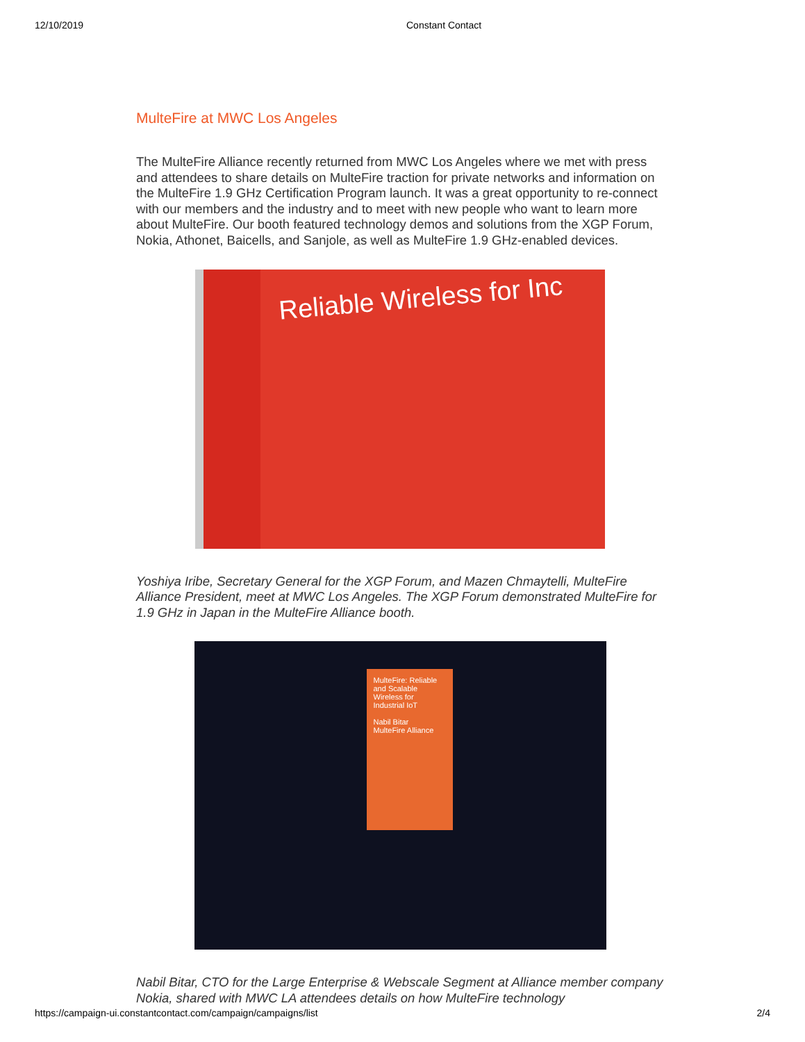12/10/2019 Constant Contact
MulteFire at MWC Los Angeles
The MulteFire Alliance recently returned from MWC Los Angeles where we met with press and attendees to share details on MulteFire traction for private networks and information on the MulteFire 1.9 GHz Certification Program launch. It was a great opportunity to re-connect with our members and the industry and to meet with new people who want to learn more about MulteFire. Our booth featured technology demos and solutions from the XGP Forum, Nokia, Athonet, Baicells, and Sanjole, as well as MulteFire 1.9 GHz-enabled devices.
Reliable Wireless for Inc
Yoshiya Iribe, Secretary General for the XGP Forum, and Mazen Chmaytelli, MulteFire Alliance President, meet at MWC Los Angeles. The XGP Forum demonstrated MulteFire for 1.9 GHz in Japan in the MulteFire Alliance booth.
MulteFire: Reliable and Scalable Wireless for Industrial IoT
Nabil Bitar
MulteFire Alliance
Nabil Bitar, CTO for the Large Enterprise & Webscale Segment at Alliance member company Nokia, shared with MWC LA attendees details on how MulteFire technology
https://campaign-ui.constantcontact.com/campaign/campaigns/list 2/4